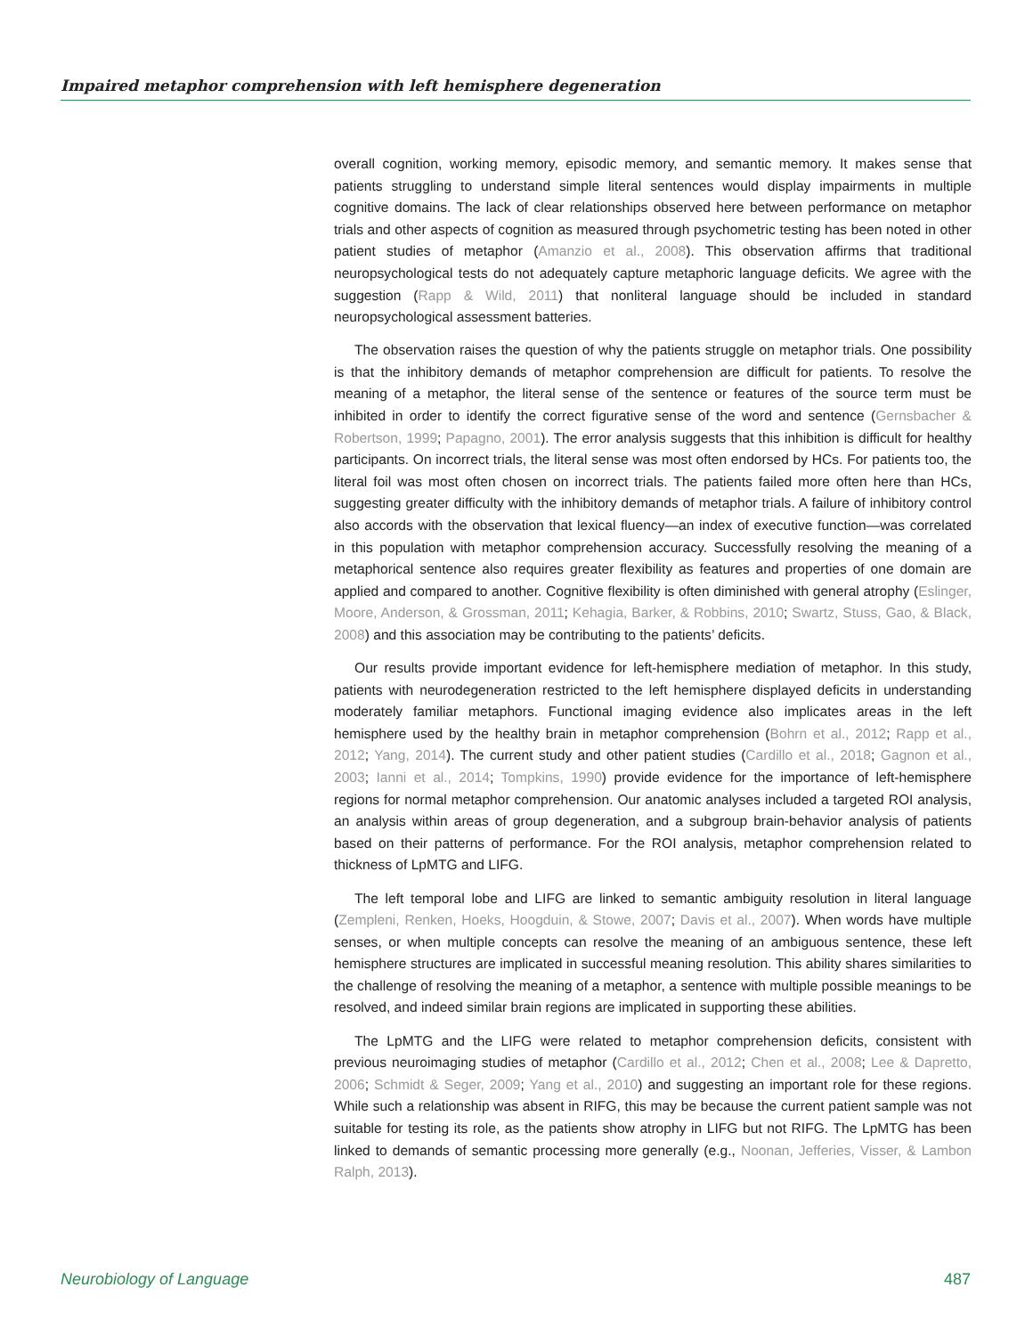Impaired metaphor comprehension with left hemisphere degeneration
overall cognition, working memory, episodic memory, and semantic memory. It makes sense that patients struggling to understand simple literal sentences would display impairments in multiple cognitive domains. The lack of clear relationships observed here between performance on metaphor trials and other aspects of cognition as measured through psychometric testing has been noted in other patient studies of metaphor (Amanzio et al., 2008). This observation affirms that traditional neuropsychological tests do not adequately capture metaphoric language deficits. We agree with the suggestion (Rapp & Wild, 2011) that nonliteral language should be included in standard neuropsychological assessment batteries.
The observation raises the question of why the patients struggle on metaphor trials. One possibility is that the inhibitory demands of metaphor comprehension are difficult for patients. To resolve the meaning of a metaphor, the literal sense of the sentence or features of the source term must be inhibited in order to identify the correct figurative sense of the word and sentence (Gernsbacher & Robertson, 1999; Papagno, 2001). The error analysis suggests that this inhibition is difficult for healthy participants. On incorrect trials, the literal sense was most often endorsed by HCs. For patients too, the literal foil was most often chosen on incorrect trials. The patients failed more often here than HCs, suggesting greater difficulty with the inhibitory demands of metaphor trials. A failure of inhibitory control also accords with the observation that lexical fluency—an index of executive function—was correlated in this population with metaphor comprehension accuracy. Successfully resolving the meaning of a metaphorical sentence also requires greater flexibility as features and properties of one domain are applied and compared to another. Cognitive flexibility is often diminished with general atrophy (Eslinger, Moore, Anderson, & Grossman, 2011; Kehagia, Barker, & Robbins, 2010; Swartz, Stuss, Gao, & Black, 2008) and this association may be contributing to the patients’ deficits.
Our results provide important evidence for left-hemisphere mediation of metaphor. In this study, patients with neurodegeneration restricted to the left hemisphere displayed deficits in understanding moderately familiar metaphors. Functional imaging evidence also implicates areas in the left hemisphere used by the healthy brain in metaphor comprehension (Bohrn et al., 2012; Rapp et al., 2012; Yang, 2014). The current study and other patient studies (Cardillo et al., 2018; Gagnon et al., 2003; Ianni et al., 2014; Tompkins, 1990) provide evidence for the importance of left-hemisphere regions for normal metaphor comprehension. Our anatomic analyses included a targeted ROI analysis, an analysis within areas of group degeneration, and a subgroup brain-behavior analysis of patients based on their patterns of performance. For the ROI analysis, metaphor comprehension related to thickness of LpMTG and LIFG.
The left temporal lobe and LIFG are linked to semantic ambiguity resolution in literal language (Zempleni, Renken, Hoeks, Hoogduin, & Stowe, 2007; Davis et al., 2007). When words have multiple senses, or when multiple concepts can resolve the meaning of an ambiguous sentence, these left hemisphere structures are implicated in successful meaning resolution. This ability shares similarities to the challenge of resolving the meaning of a metaphor, a sentence with multiple possible meanings to be resolved, and indeed similar brain regions are implicated in supporting these abilities.
The LpMTG and the LIFG were related to metaphor comprehension deficits, consistent with previous neuroimaging studies of metaphor (Cardillo et al., 2012; Chen et al., 2008; Lee & Dapretto, 2006; Schmidt & Seger, 2009; Yang et al., 2010) and suggesting an important role for these regions. While such a relationship was absent in RIFG, this may be because the current patient sample was not suitable for testing its role, as the patients show atrophy in LIFG but not RIFG. The LpMTG has been linked to demands of semantic processing more generally (e.g., Noonan, Jefferies, Visser, & Lambon Ralph, 2013).
Neurobiology of Language 487